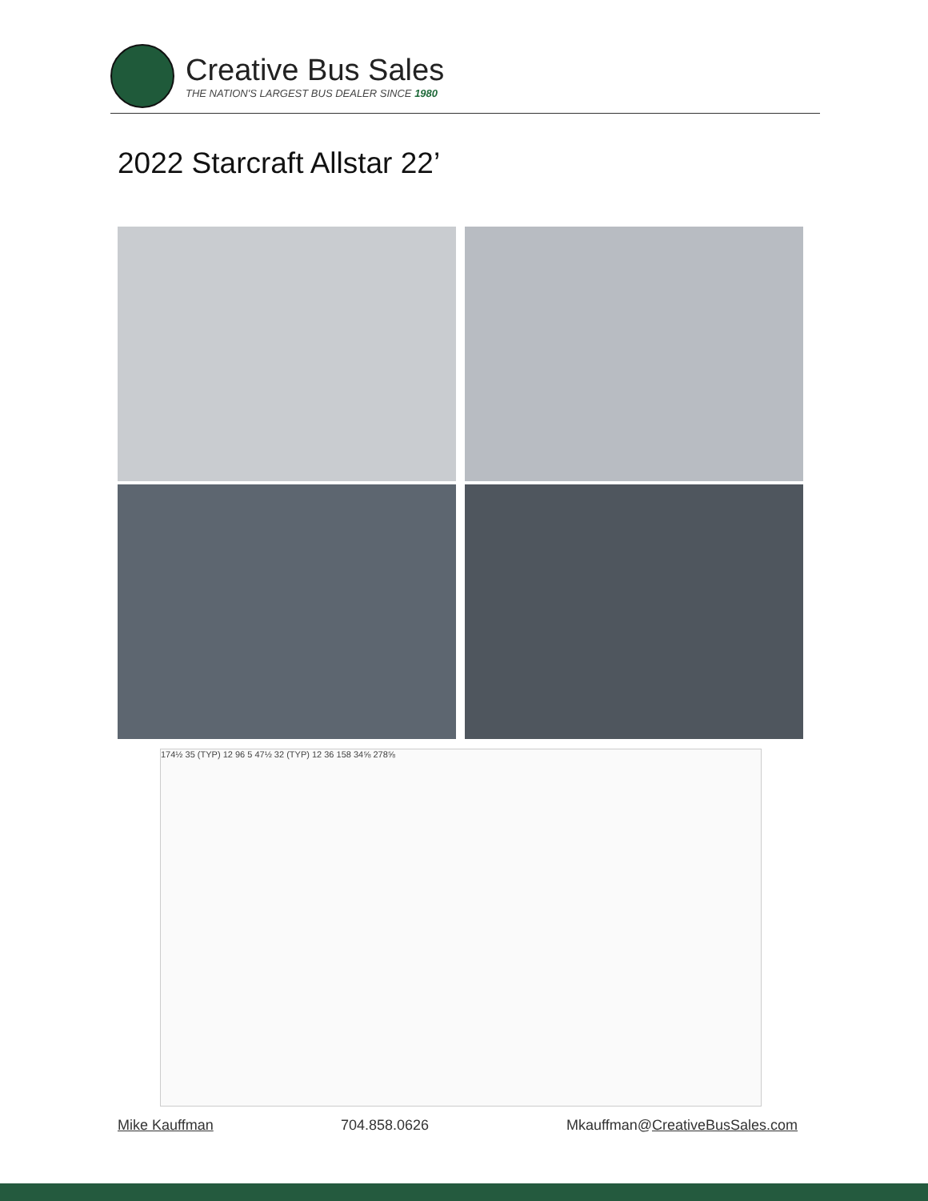Creative Bus Sales
THE NATION'S LARGEST BUS DEALER SINCE 1980
2022 Starcraft Allstar 22’
174½ 35 (TYP) 12 96 5 47½ 32 (TYP) 12 36 158 34⅝ 278⅝
Mike Kauffman 704.858.0626 Mkauffman@CreativeBusSales.com